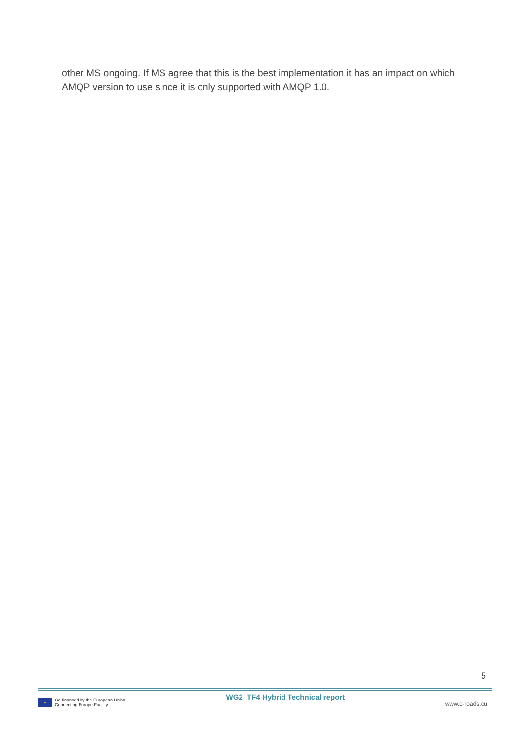other MS ongoing. If MS agree that this is the best implementation it has an impact on which AMQP version to use since it is only supported with AMQP 1.0.
5
✶
Co-financed by the European Union
Connecting Europe Facility
WG2_TF4 Hybrid Technical report
www.c-roads.eu